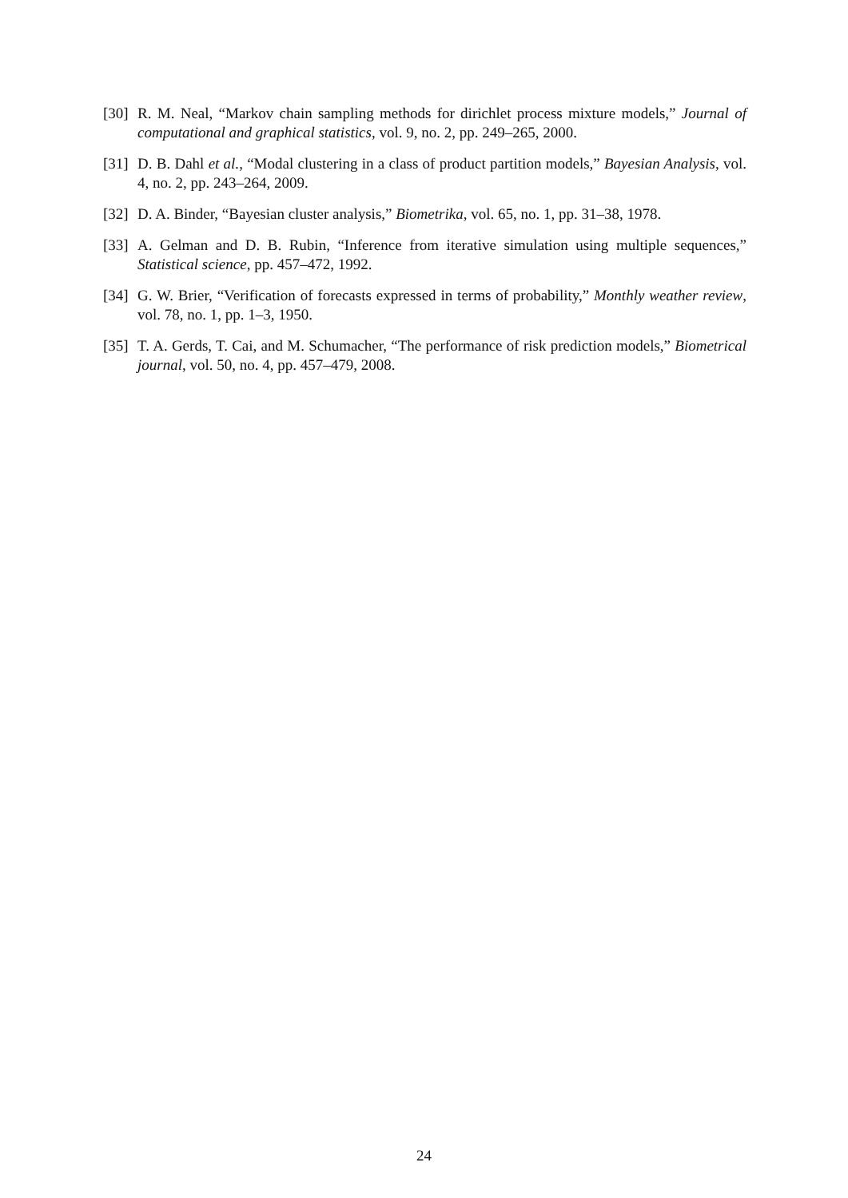[30] R. M. Neal, “Markov chain sampling methods for dirichlet process mixture models,” Journal of computational and graphical statistics, vol. 9, no. 2, pp. 249–265, 2000.
[31] D. B. Dahl et al., “Modal clustering in a class of product partition models,” Bayesian Analysis, vol. 4, no. 2, pp. 243–264, 2009.
[32] D. A. Binder, “Bayesian cluster analysis,” Biometrika, vol. 65, no. 1, pp. 31–38, 1978.
[33] A. Gelman and D. B. Rubin, “Inference from iterative simulation using multiple sequences,” Statistical science, pp. 457–472, 1992.
[34] G. W. Brier, “Verification of forecasts expressed in terms of probability,” Monthly weather review, vol. 78, no. 1, pp. 1–3, 1950.
[35] T. A. Gerds, T. Cai, and M. Schumacher, “The performance of risk prediction models,” Biometrical journal, vol. 50, no. 4, pp. 457–479, 2008.
24